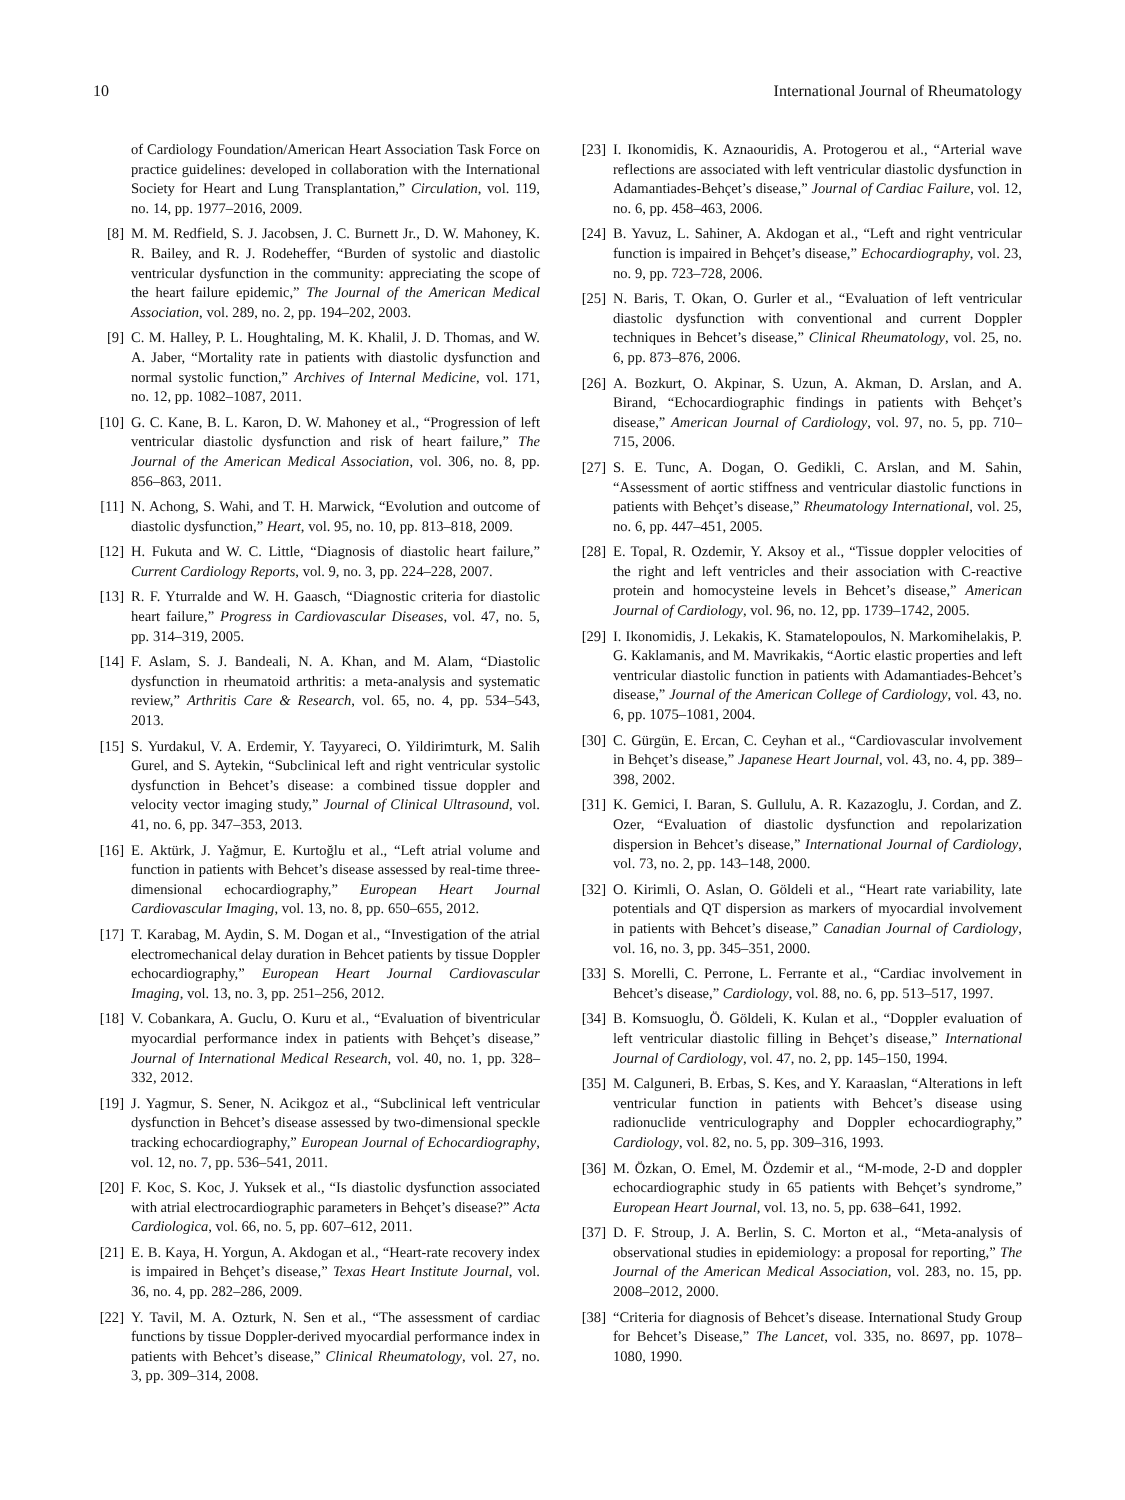10 International Journal of Rheumatology
of Cardiology Foundation/American Heart Association Task Force on practice guidelines: developed in collaboration with the International Society for Heart and Lung Transplantation,” Circulation, vol. 119, no. 14, pp. 1977–2016, 2009.
[8] M. M. Redfield, S. J. Jacobsen, J. C. Burnett Jr., D. W. Mahoney, K. R. Bailey, and R. J. Rodeheffer, “Burden of systolic and diastolic ventricular dysfunction in the community: appreciating the scope of the heart failure epidemic,” The Journal of the American Medical Association, vol. 289, no. 2, pp. 194–202, 2003.
[9] C. M. Halley, P. L. Houghtaling, M. K. Khalil, J. D. Thomas, and W. A. Jaber, “Mortality rate in patients with diastolic dysfunction and normal systolic function,” Archives of Internal Medicine, vol. 171, no. 12, pp. 1082–1087, 2011.
[10] G. C. Kane, B. L. Karon, D. W. Mahoney et al., “Progression of left ventricular diastolic dysfunction and risk of heart failure,” The Journal of the American Medical Association, vol. 306, no. 8, pp. 856–863, 2011.
[11] N. Achong, S. Wahi, and T. H. Marwick, “Evolution and outcome of diastolic dysfunction,” Heart, vol. 95, no. 10, pp. 813–818, 2009.
[12] H. Fukuta and W. C. Little, “Diagnosis of diastolic heart failure,” Current Cardiology Reports, vol. 9, no. 3, pp. 224–228, 2007.
[13] R. F. Yturralde and W. H. Gaasch, “Diagnostic criteria for diastolic heart failure,” Progress in Cardiovascular Diseases, vol. 47, no. 5, pp. 314–319, 2005.
[14] F. Aslam, S. J. Bandeali, N. A. Khan, and M. Alam, “Diastolic dysfunction in rheumatoid arthritis: a meta-analysis and systematic review,” Arthritis Care & Research, vol. 65, no. 4, pp. 534–543, 2013.
[15] S. Yurdakul, V. A. Erdemir, Y. Tayyareci, O. Yildirimturk, M. Salih Gurel, and S. Aytekin, “Subclinical left and right ventricular systolic dysfunction in Behcet’s disease: a combined tissue doppler and velocity vector imaging study,” Journal of Clinical Ultrasound, vol. 41, no. 6, pp. 347–353, 2013.
[16] E. Aktürk, J. Yağmur, E. Kurtoğlu et al., “Left atrial volume and function in patients with Behcet’s disease assessed by real-time three-dimensional echocardiography,” European Heart Journal Cardiovascular Imaging, vol. 13, no. 8, pp. 650–655, 2012.
[17] T. Karabag, M. Aydin, S. M. Dogan et al., “Investigation of the atrial electromechanical delay duration in Behcet patients by tissue Doppler echocardiography,” European Heart Journal Cardiovascular Imaging, vol. 13, no. 3, pp. 251–256, 2012.
[18] V. Cobankara, A. Guclu, O. Kuru et al., “Evaluation of biventricular myocardial performance index in patients with Behçet’s disease,” Journal of International Medical Research, vol. 40, no. 1, pp. 328–332, 2012.
[19] J. Yagmur, S. Sener, N. Acikgoz et al., “Subclinical left ventricular dysfunction in Behcet’s disease assessed by two-dimensional speckle tracking echocardiography,” European Journal of Echocardiography, vol. 12, no. 7, pp. 536–541, 2011.
[20] F. Koc, S. Koc, J. Yuksek et al., “Is diastolic dysfunction associated with atrial electrocardiographic parameters in Behçet’s disease?” Acta Cardiologica, vol. 66, no. 5, pp. 607–612, 2011.
[21] E. B. Kaya, H. Yorgun, A. Akdogan et al., “Heart-rate recovery index is impaired in Behçet’s disease,” Texas Heart Institute Journal, vol. 36, no. 4, pp. 282–286, 2009.
[22] Y. Tavil, M. A. Ozturk, N. Sen et al., “The assessment of cardiac functions by tissue Doppler-derived myocardial performance index in patients with Behcet’s disease,” Clinical Rheumatology, vol. 27, no. 3, pp. 309–314, 2008.
[23] I. Ikonomidis, K. Aznaouridis, A. Protogerou et al., “Arterial wave reflections are associated with left ventricular diastolic dysfunction in Adamantiades-Behçet’s disease,” Journal of Cardiac Failure, vol. 12, no. 6, pp. 458–463, 2006.
[24] B. Yavuz, L. Sahiner, A. Akdogan et al., “Left and right ventricular function is impaired in Behçet’s disease,” Echocardiography, vol. 23, no. 9, pp. 723–728, 2006.
[25] N. Baris, T. Okan, O. Gurler et al., “Evaluation of left ventricular diastolic dysfunction with conventional and current Doppler techniques in Behcet’s disease,” Clinical Rheumatology, vol. 25, no. 6, pp. 873–876, 2006.
[26] A. Bozkurt, O. Akpinar, S. Uzun, A. Akman, D. Arslan, and A. Birand, “Echocardiographic findings in patients with Behçet’s disease,” American Journal of Cardiology, vol. 97, no. 5, pp. 710–715, 2006.
[27] S. E. Tunc, A. Dogan, O. Gedikli, C. Arslan, and M. Sahin, “Assessment of aortic stiffness and ventricular diastolic functions in patients with Behçet’s disease,” Rheumatology International, vol. 25, no. 6, pp. 447–451, 2005.
[28] E. Topal, R. Ozdemir, Y. Aksoy et al., “Tissue doppler velocities of the right and left ventricles and their association with C-reactive protein and homocysteine levels in Behcet’s disease,” American Journal of Cardiology, vol. 96, no. 12, pp. 1739–1742, 2005.
[29] I. Ikonomidis, J. Lekakis, K. Stamatelopoulos, N. Markomihelakis, P. G. Kaklamanis, and M. Mavrikakis, “Aortic elastic properties and left ventricular diastolic function in patients with Adamantiades-Behcet’s disease,” Journal of the American College of Cardiology, vol. 43, no. 6, pp. 1075–1081, 2004.
[30] C. Gürgün, E. Ercan, C. Ceyhan et al., “Cardiovascular involvement in Behçet’s disease,” Japanese Heart Journal, vol. 43, no. 4, pp. 389–398, 2002.
[31] K. Gemici, I. Baran, S. Gullulu, A. R. Kazazoglu, J. Cordan, and Z. Ozer, “Evaluation of diastolic dysfunction and repolarization dispersion in Behcet’s disease,” International Journal of Cardiology, vol. 73, no. 2, pp. 143–148, 2000.
[32] O. Kirimli, O. Aslan, O. Göldeli et al., “Heart rate variability, late potentials and QT dispersion as markers of myocardial involvement in patients with Behcet’s disease,” Canadian Journal of Cardiology, vol. 16, no. 3, pp. 345–351, 2000.
[33] S. Morelli, C. Perrone, L. Ferrante et al., “Cardiac involvement in Behcet’s disease,” Cardiology, vol. 88, no. 6, pp. 513–517, 1997.
[34] B. Komsuoglu, Ö. Göldeli, K. Kulan et al., “Doppler evaluation of left ventricular diastolic filling in Behçet’s disease,” International Journal of Cardiology, vol. 47, no. 2, pp. 145–150, 1994.
[35] M. Calguneri, B. Erbas, S. Kes, and Y. Karaaslan, “Alterations in left ventricular function in patients with Behcet’s disease using radionuclide ventriculography and Doppler echocardiography,” Cardiology, vol. 82, no. 5, pp. 309–316, 1993.
[36] M. Özkan, O. Emel, M. Özdemir et al., “M-mode, 2-D and doppler echocardiographic study in 65 patients with Behçet’s syndrome,” European Heart Journal, vol. 13, no. 5, pp. 638–641, 1992.
[37] D. F. Stroup, J. A. Berlin, S. C. Morton et al., “Meta-analysis of observational studies in epidemiology: a proposal for reporting,” The Journal of the American Medical Association, vol. 283, no. 15, pp. 2008–2012, 2000.
[38] “Criteria for diagnosis of Behcet’s disease. International Study Group for Behcet’s Disease,” The Lancet, vol. 335, no. 8697, pp. 1078–1080, 1990.